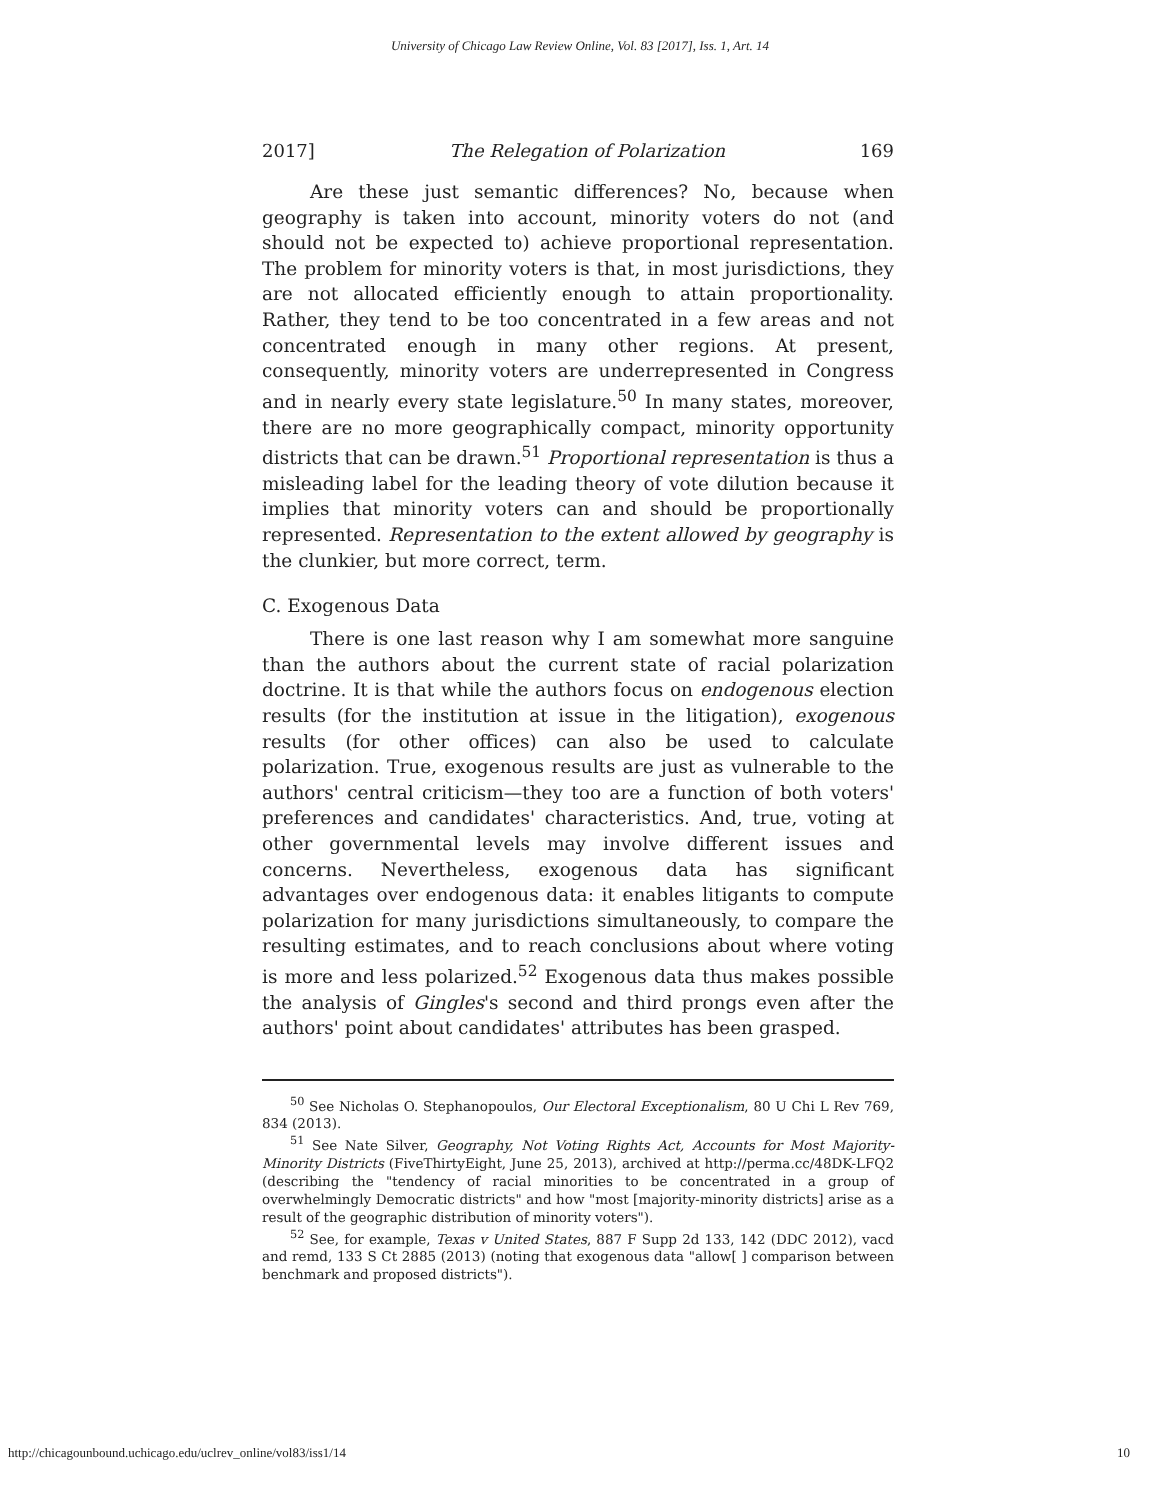University of Chicago Law Review Online, Vol. 83 [2017], Iss. 1, Art. 14
2017] The Relegation of Polarization 169
Are these just semantic differences? No, because when geography is taken into account, minority voters do not (and should not be expected to) achieve proportional representation. The problem for minority voters is that, in most jurisdictions, they are not allocated efficiently enough to attain proportionality. Rather, they tend to be too concentrated in a few areas and not concentrated enough in many other regions. At present, consequently, minority voters are underrepresented in Congress and in nearly every state legislature.<sup>50</sup> In many states, moreover, there are no more geographically compact, minority opportunity districts that can be drawn.<sup>51</sup> Proportional representation is thus a misleading label for the leading theory of vote dilution because it implies that minority voters can and should be proportionally represented. Representation to the extent allowed by geography is the clunkier, but more correct, term.
C. Exogenous Data
There is one last reason why I am somewhat more sanguine than the authors about the current state of racial polarization doctrine. It is that while the authors focus on endogenous election results (for the institution at issue in the litigation), exogenous results (for other offices) can also be used to calculate polarization. True, exogenous results are just as vulnerable to the authors' central criticism—they too are a function of both voters' preferences and candidates' characteristics. And, true, voting at other governmental levels may involve different issues and concerns. Nevertheless, exogenous data has significant advantages over endogenous data: it enables litigants to compute polarization for many jurisdictions simultaneously, to compare the resulting estimates, and to reach conclusions about where voting is more and less polarized.<sup>52</sup> Exogenous data thus makes possible the analysis of Gingles's second and third prongs even after the authors' point about candidates' attributes has been grasped.
<sup>50</sup> See Nicholas O. Stephanopoulos, Our Electoral Exceptionalism, 80 U Chi L Rev 769, 834 (2013).
<sup>51</sup> See Nate Silver, Geography, Not Voting Rights Act, Accounts for Most Majority-Minority Districts (FiveThirtyEight, June 25, 2013), archived at http://perma.cc/48DK-LFQ2 (describing the "tendency of racial minorities to be concentrated in a group of overwhelmingly Democratic districts" and how "most [majority-minority districts] arise as a result of the geographic distribution of minority voters").
<sup>52</sup> See, for example, Texas v United States, 887 F Supp 2d 133, 142 (DDC 2012), vacd and remd, 133 S Ct 2885 (2013) (noting that exogenous data "allow[ ] comparison between benchmark and proposed districts").
http://chicagounbound.uchicago.edu/uclrev_online/vol83/iss1/14 10